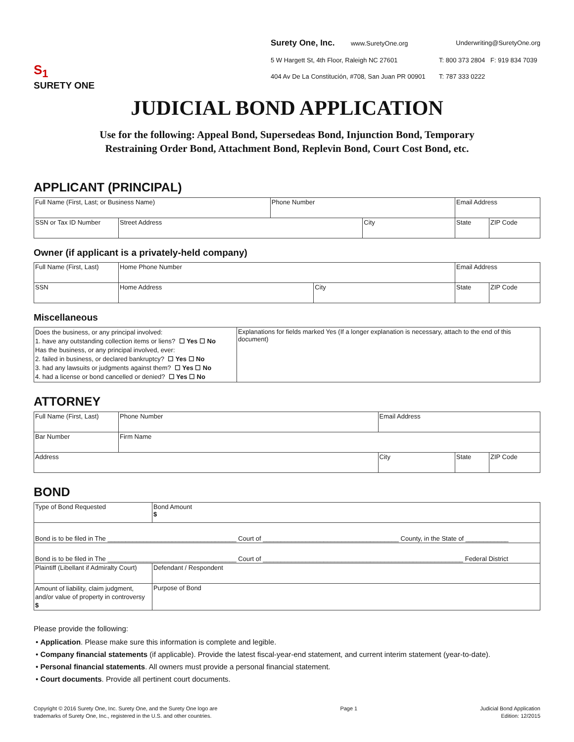S<sub>1</sub>
SURETY ONE
Surety One, Inc. www.SuretyOne.org
Underwriting@SuretyOne.org
5 W Hargett St, 4th Floor, Raleigh NC 27601
T: 800 373 2804 F: 919 834 7039
404 Av De La Constitución, #708, San Juan PR 00901
T: 787 333 0222
JUDICIAL BOND APPLICATION
Use for the following: Appeal Bond, Supersedeas Bond, Injunction Bond, Temporary
Restraining Order Bond, Attachment Bond, Replevin Bond, Court Cost Bond, etc.
APPLICANT (PRINCIPAL)
| Full Name (First, Last; or Business Name) | | Phone Number | | Email Address | | |
| SSN or Tax ID Number | Street Address | | City | | State | ZIP Code |
Owner (if applicant is a privately-held company)
| Full Name (First, Last) | | Home Phone Number | | Email Address | | |
| SSN | Home Address | | City | | State | ZIP Code |
Miscellaneous
| Does the business, or any principal involved: 1. have any outstanding collection items or liens? ☐ Yes ☐ No Has the business, or any principal involved, ever: 2. failed in business, or declared bankruptcy? ☐ Yes ☐ No 3. had any lawsuits or judgments against them? ☐ Yes ☐ No 4. had a license or bond cancelled or denied? ☐ Yes ☐ No | Explanations for fields marked Yes (If a longer explanation is necessary, attach to the end of this document) |
ATTORNEY
| Full Name (First, Last) | | Phone Number | Email Address | | |
| Bar Number | Firm Name | | | | |
| Address | | | City | State | ZIP Code |
BOND
| Type of Bond Requested | | | Bond Amount $ |
| Bond is to be filed in The ____________________________________ Court of ______________________________________ County, in the State of ____________ | | | |
| Bond is to be filed in The ____________________________________ Court of ________________________________________________________ Federal District | | | |
| Plaintiff (Libellant if Admiralty Court) | | Defendant / Respondent | |
| Amount of liability, claim judgment, and/or value of property in controversy $ | Purpose of Bond | | |
Please provide the following:
• Application. Please make sure this information is complete and legible.
• Company financial statements (if applicable). Provide the latest fiscal-year-end statement, and current interim statement (year-to-date).
• Personal financial statements. All owners must provide a personal financial statement.
• Court documents. Provide all pertinent court documents.
Copyright © 2016 Surety One, Inc. Surety One, and the Surety One logo are
trademarks of Surety One, Inc., registered in the U.S. and other countries.
Page 1 Judicial Bond Application
Edition: 12/2015